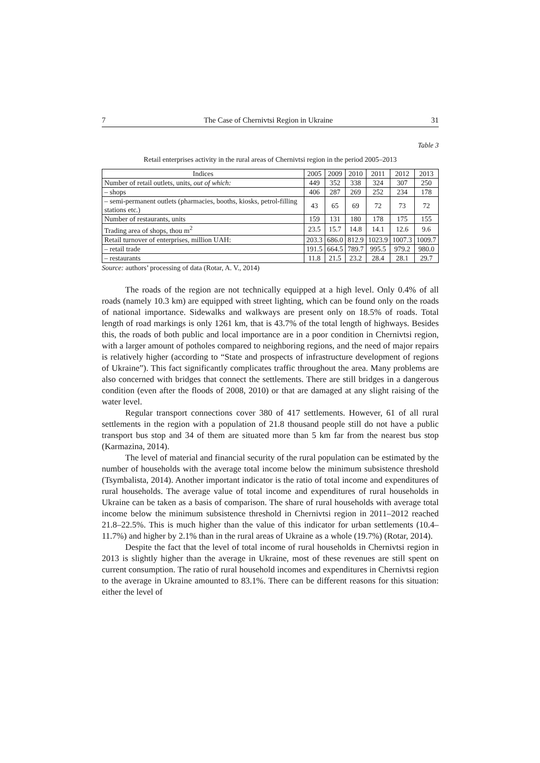7 The Case of Chernivtsi Region in Ukraine 31
Table 3
Retail enterprises activity in the rural areas of Chernivtsi region in the period 2005–2013
| Indices | 2005 | 2009 | 2010 | 2011 | 2012 | 2013 |
| --- | --- | --- | --- | --- | --- | --- |
| Number of retail outlets, units, out of which: | 449 | 352 | 338 | 324 | 307 | 250 |
| – shops | 406 | 287 | 269 | 252 | 234 | 178 |
| – semi-permanent outlets (pharmacies, booths, kiosks, petrol-filling stations etc.) | 43 | 65 | 69 | 72 | 73 | 72 |
| Number of restaurants, units | 159 | 131 | 180 | 178 | 175 | 155 |
| Trading area of shops, thou m<sup>2</sup> | 23.5 | 15.7 | 14.8 | 14.1 | 12.6 | 9.6 |
| Retail turnover of enterprises, million UAH: | 203.3 | 686.0 | 812.9 | 1023.9 | 1007.3 | 1009.7 |
| – retail trade | 191.5 | 664.5 | 789.7 | 995.5 | 979.2 | 980.0 |
| – restaurants | 11.8 | 21.5 | 23.2 | 28.4 | 28.1 | 29.7 |
Source: authors’ processing of data (Rotar, A. V., 2014)
The roads of the region are not technically equipped at a high level. Only 0.4% of all roads (namely 10.3 km) are equipped with street lighting, which can be found only on the roads of national importance. Sidewalks and walkways are present only on 18.5% of roads. Total length of road markings is only 1261 km, that is 43.7% of the total length of highways. Besides this, the roads of both public and local importance are in a poor condition in Chernivtsi region, with a larger amount of potholes compared to neighboring regions, and the need of major repairs is relatively higher (according to “State and prospects of infrastructure development of regions of Ukraine”). This fact significantly complicates traffic throughout the area. Many problems are also concerned with bridges that connect the settlements. There are still bridges in a dangerous condition (even after the floods of 2008, 2010) or that are damaged at any slight raising of the water level.
Regular transport connections cover 380 of 417 settlements. However, 61 of all rural settlements in the region with a population of 21.8 thousand people still do not have a public transport bus stop and 34 of them are situated more than 5 km far from the nearest bus stop (Karmazina, 2014).
The level of material and financial security of the rural population can be estimated by the number of households with the average total income below the minimum subsistence threshold (Tsymbalista, 2014). Another important indicator is the ratio of total income and expenditures of rural households. The average value of total income and expenditures of rural households in Ukraine can be taken as a basis of comparison. The share of rural households with average total income below the minimum subsistence threshold in Chernivtsi region in 2011–2012 reached 21.8–22.5%. This is much higher than the value of this indicator for urban settlements (10.4–11.7%) and higher by 2.1% than in the rural areas of Ukraine as a whole (19.7%) (Rotar, 2014).
Despite the fact that the level of total income of rural households in Chernivtsi region in 2013 is slightly higher than the average in Ukraine, most of these revenues are still spent on current consumption. The ratio of rural household incomes and expenditures in Chernivtsi region to the average in Ukraine amounted to 83.1%. There can be different reasons for this situation: either the level of